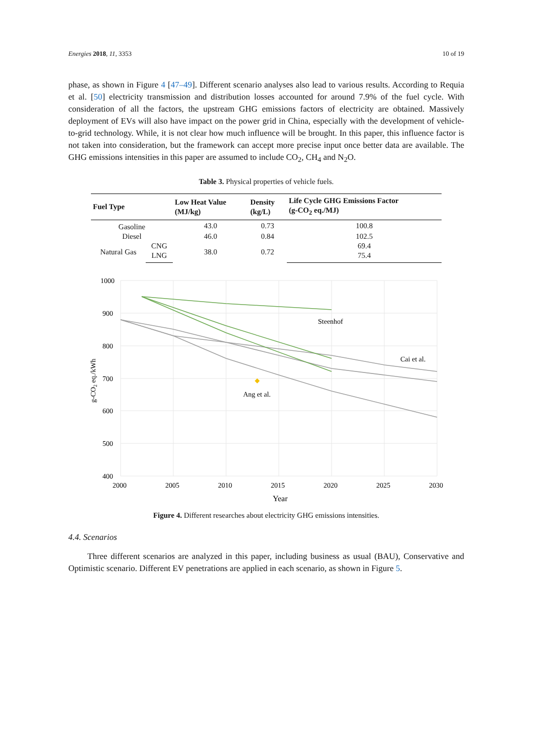Energies 2018, 11, 3353 10 of 19
phase, as shown in Figure 4 [47–49]. Different scenario analyses also lead to various results. According to Requia et al. [50] electricity transmission and distribution losses accounted for around 7.9% of the fuel cycle. With consideration of all the factors, the upstream GHG emissions factors of electricity are obtained. Massively deployment of EVs will also have impact on the power grid in China, especially with the development of vehicle-to-grid technology. While, it is not clear how much influence will be brought. In this paper, this influence factor is not taken into consideration, but the framework can accept more precise input once better data are available. The GHG emissions intensities in this paper are assumed to include CO<sub>2</sub>, CH<sub>4</sub> and N<sub>2</sub>O.
Table 3. Physical properties of vehicle fuels.
| Fuel Type | | Low Heat Value (MJ/kg) | Density (kg/L) | Life Cycle GHG Emissions Factor (g-CO<sub>2</sub> eq./MJ) |
| --- | --- | --- | --- | --- |
| Gasoline | | 43.0 | 0.73 | 100.8 |
| Diesel | | 46.0 | 0.84 | 102.5 |
| Natural Gas | CNG | 38.0 | 0.72 | 69.4 |
| | LNG | | | 75.4 |
1000
900
800
700
600
500
400
2000
2005
2010
2015
2020
2025
2030
Year
g-CO2 eq./kWh
Steenhof
Cai et al.
Ang et al.
Figure 4. Different researches about electricity GHG emissions intensities.
4.4. Scenarios
Three different scenarios are analyzed in this paper, including business as usual (BAU), Conservative and Optimistic scenario. Different EV penetrations are applied in each scenario, as shown in Figure 5.